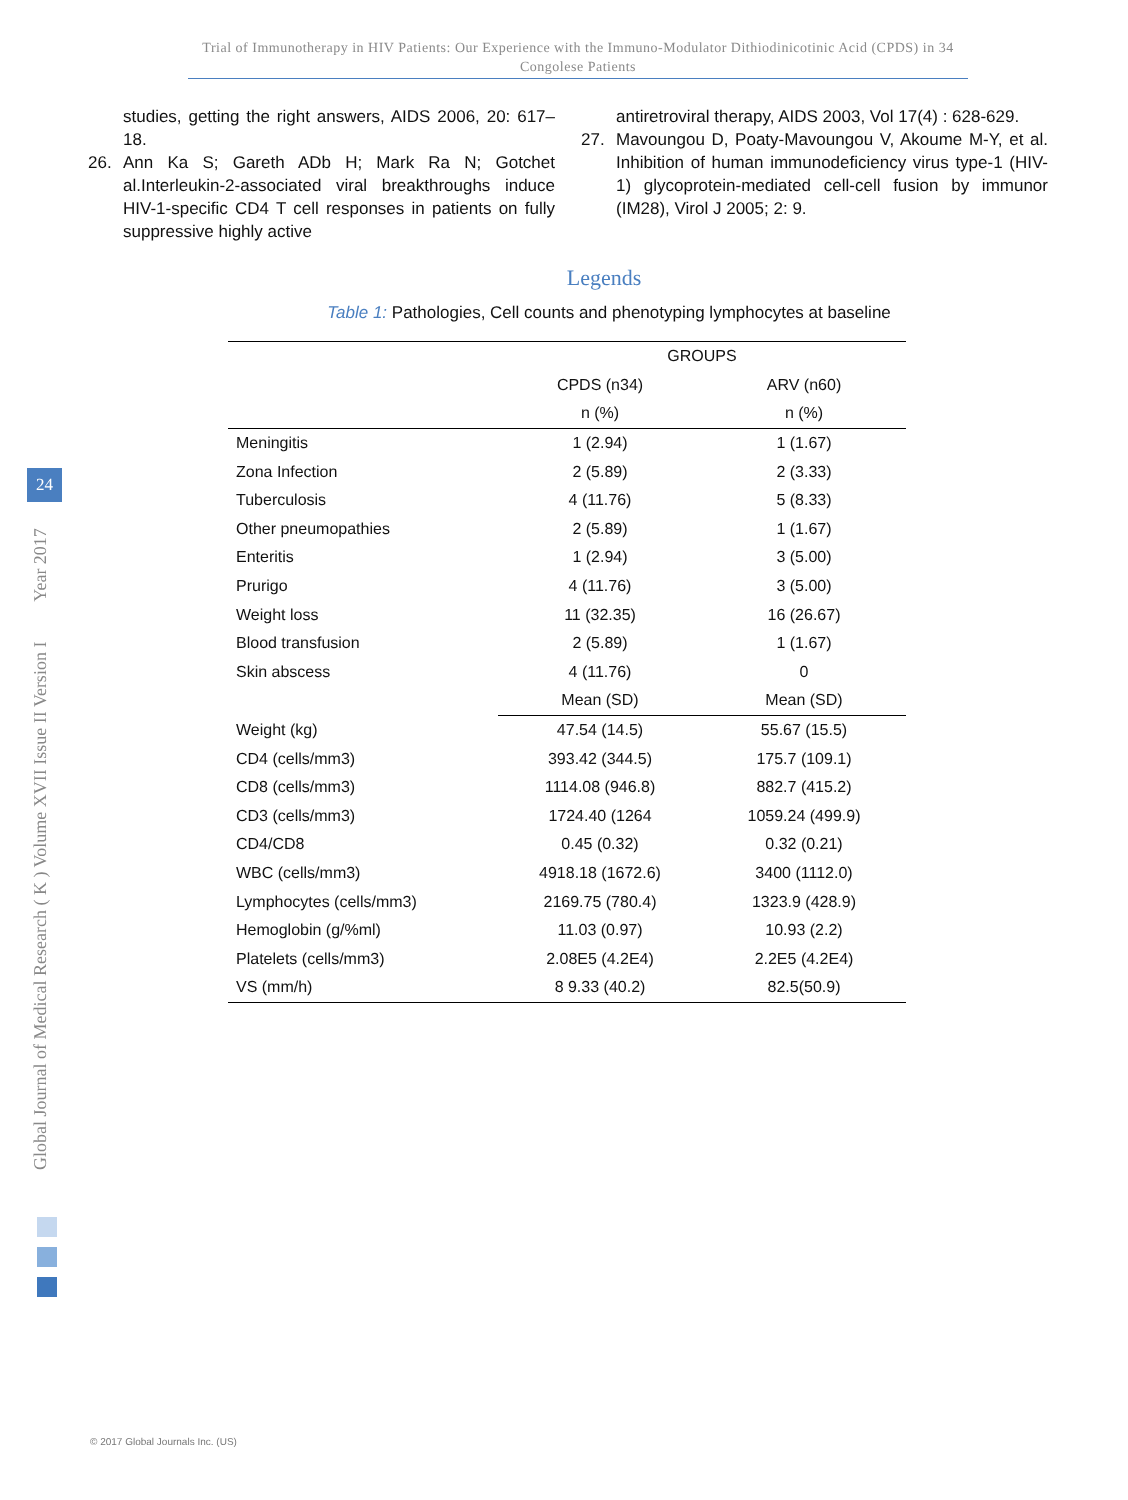Trial of Immunotherapy in HIV Patients: Our Experience with the Immuno-Modulator Dithiodinicotinic Acid (CPDS) in 34 Congolese Patients
studies, getting the right answers, AIDS 2006, 20: 617–18.
26. Ann Ka S; Gareth ADb H; Mark Ra N; Gotchet al.Interleukin-2-associated viral breakthroughs induce HIV-1-specific CD4 T cell responses in patients on fully suppressive highly active
antiretroviral therapy, AIDS 2003, Vol 17(4) : 628-629.
27. Mavoungou D, Poaty-Mavoungou V, Akoume M-Y, et al. Inhibition of human immunodeficiency virus type-1 (HIV-1) glycoprotein-mediated cell-cell fusion by immunor (IM28), Virol J 2005; 2: 9.
Legends
Table 1: Pathologies, Cell counts and phenotyping lymphocytes at baseline
| | GROUPS | |
| | CPDS (n34) | ARV (n60) |
| | n (%) | n (%) |
| Meningitis | 1 (2.94) | 1 (1.67) |
| Zona Infection | 2 (5.89) | 2 (3.33) |
| Tuberculosis | 4 (11.76) | 5 (8.33) |
| Other pneumopathies | 2 (5.89) | 1 (1.67) |
| Enteritis | 1 (2.94) | 3 (5.00) |
| Prurigo | 4 (11.76) | 3 (5.00) |
| Weight loss | 11 (32.35) | 16 (26.67) |
| Blood transfusion | 2 (5.89) | 1 (1.67) |
| Skin abscess | 4 (11.76) | 0 |
| | Mean (SD) | Mean (SD) |
| Weight (kg) | 47.54 (14.5) | 55.67 (15.5) |
| CD4 (cells/mm3) | 393.42 (344.5) | 175.7 (109.1) |
| CD8 (cells/mm3) | 1114.08 (946.8) | 882.7 (415.2) |
| CD3 (cells/mm3) | 1724.40 (1264 | 1059.24 (499.9) |
| CD4/CD8 | 0.45 (0.32) | 0.32 (0.21) |
| WBC (cells/mm3) | 4918.18 (1672.6) | 3400 (1112.0) |
| Lymphocytes (cells/mm3) | 2169.75 (780.4) | 1323.9 (428.9) |
| Hemoglobin (g/%ml) | 11.03 (0.97) | 10.93 (2.2) |
| Platelets (cells/mm3) | 2.08E5 (4.2E4) | 2.2E5 (4.2E4) |
| VS (mm/h) | 8 9.33 (40.2) | 82.5(50.9) |
Global Journal of Medical Research ( K ) Volume XVII Issue II Version I Year 2017
24
© 2017 Global Journals Inc. (US)